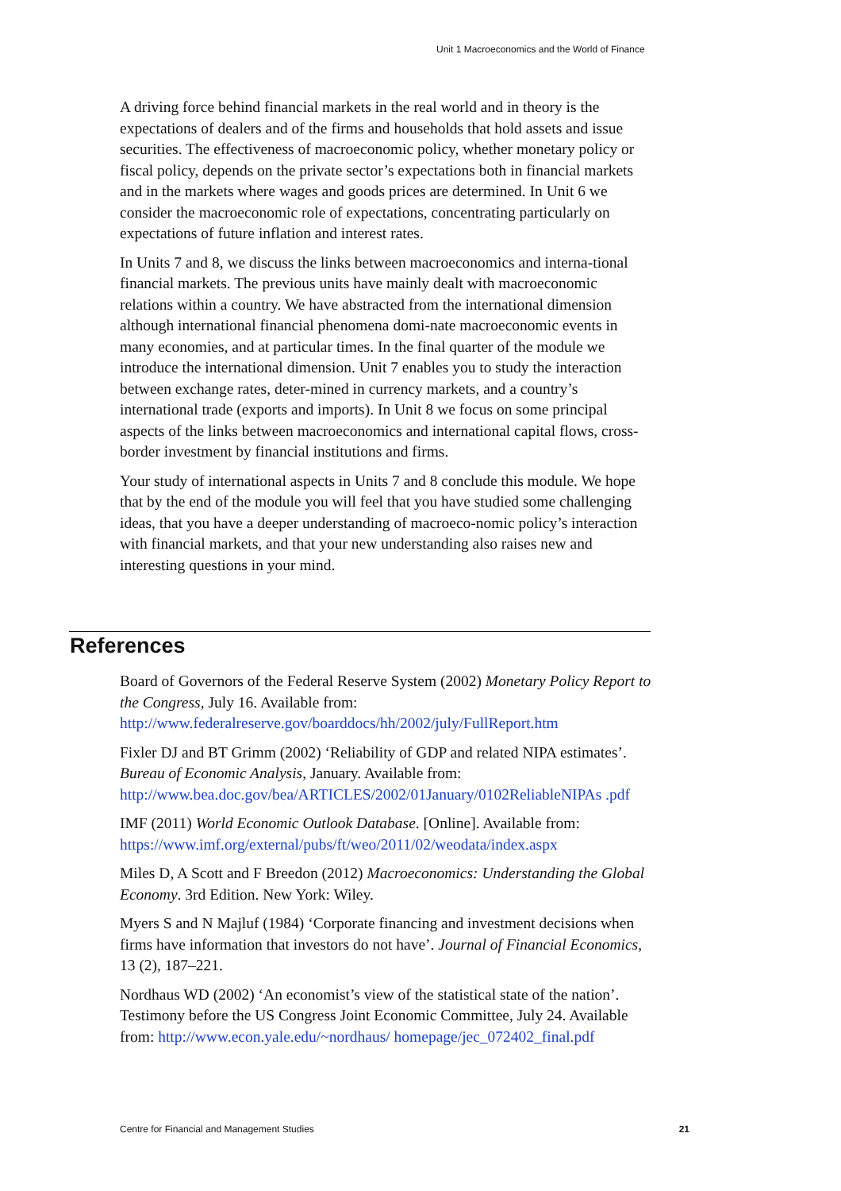Unit 1 Macroeconomics and the World of Finance
A driving force behind financial markets in the real world and in theory is the expectations of dealers and of the firms and households that hold assets and issue securities. The effectiveness of macroeconomic policy, whether monetary policy or fiscal policy, depends on the private sector’s expectations both in financial markets and in the markets where wages and goods prices are determined. In Unit 6 we consider the macroeconomic role of expectations, concentrating particularly on expectations of future inflation and interest rates.
In Units 7 and 8, we discuss the links between macroeconomics and interna-tional financial markets. The previous units have mainly dealt with macroeconomic relations within a country. We have abstracted from the international dimension although international financial phenomena domi-nate macroeconomic events in many economies, and at particular times. In the final quarter of the module we introduce the international dimension. Unit 7 enables you to study the interaction between exchange rates, deter-mined in currency markets, and a country’s international trade (exports and imports). In Unit 8 we focus on some principal aspects of the links between macroeconomics and international capital flows, cross-border investment by financial institutions and firms.
Your study of international aspects in Units 7 and 8 conclude this module. We hope that by the end of the module you will feel that you have studied some challenging ideas, that you have a deeper understanding of macroeco-nomic policy’s interaction with financial markets, and that your new understanding also raises new and interesting questions in your mind.
References
Board of Governors of the Federal Reserve System (2002) Monetary Policy Report to the Congress, July 16. Available from: http://www.federalreserve.gov/boarddocs/hh/2002/july/FullReport.htm
Fixler DJ and BT Grimm (2002) ‘Reliability of GDP and related NIPA estimates’. Bureau of Economic Analysis, January. Available from: http://www.bea.doc.gov/bea/ARTICLES/2002/01January/0102ReliableNIPAs .pdf
IMF (2011) World Economic Outlook Database. [Online]. Available from: https://www.imf.org/external/pubs/ft/weo/2011/02/weodata/index.aspx
Miles D, A Scott and F Breedon (2012) Macroeconomics: Understanding the Global Economy. 3rd Edition. New York: Wiley.
Myers S and N Majluf (1984) ‘Corporate financing and investment decisions when firms have information that investors do not have’. Journal of Financial Economics, 13 (2), 187–221.
Nordhaus WD (2002) ‘An economist’s view of the statistical state of the nation’. Testimony before the US Congress Joint Economic Committee, July 24. Available from: http://www.econ.yale.edu/~nordhaus/ homepage/jec_072402_final.pdf
Centre for Financial and Management Studies 21